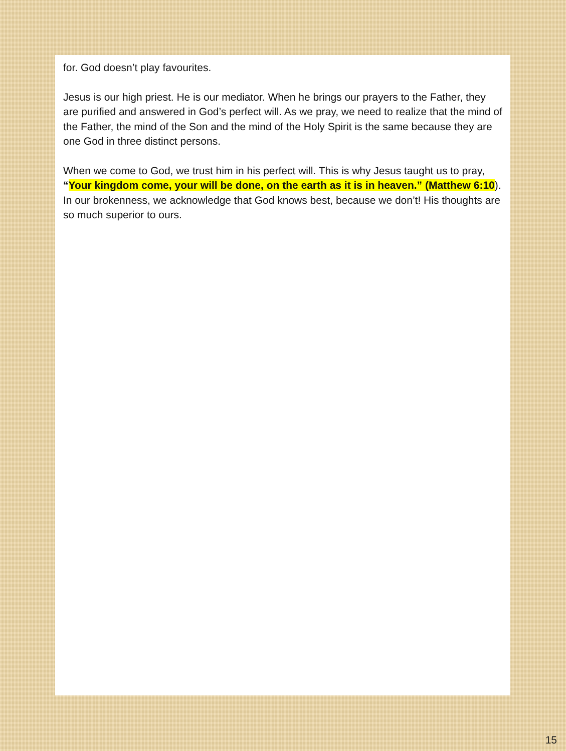for. God doesn’t play favourites.
Jesus is our high priest. He is our mediator. When he brings our prayers to the Father, they are purified and answered in God’s perfect will. As we pray, we need to realize that the mind of the Father, the mind of the Son and the mind of the Holy Spirit is the same because they are one God in three distinct persons.
When we come to God, we trust him in his perfect will. This is why Jesus taught us to pray, “Your kingdom come, your will be done, on the earth as it is in heaven.” (Matthew 6:10). In our brokenness, we acknowledge that God knows best, because we don’t! His thoughts are so much superior to ours.
15